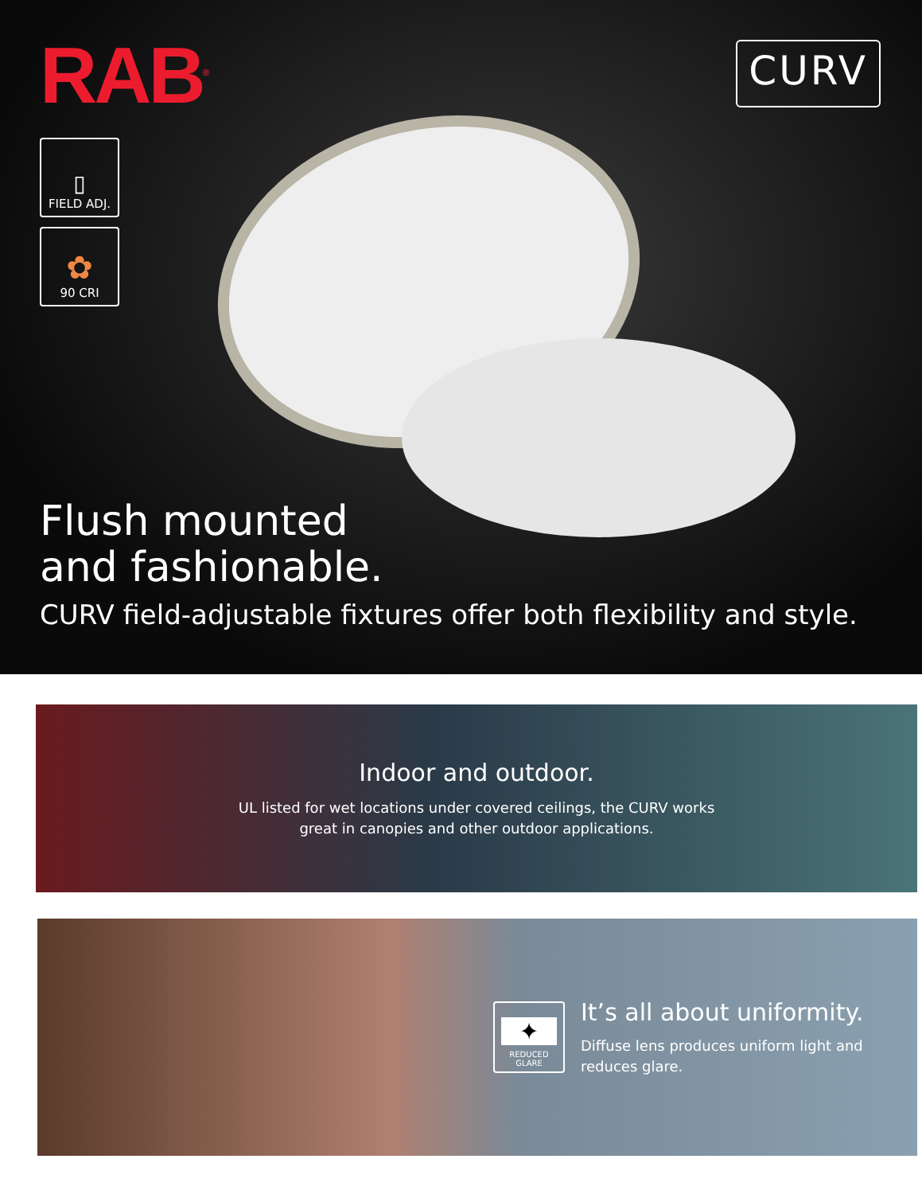RAB<sup>®</sup>
CURV
▯
FIELD ADJ.
✿
90 CRI
Flush mounted
and fashionable.
CURV field-adjustable fixtures offer both flexibility and style.
Indoor and outdoor.
UL listed for wet locations under covered ceilings, the CURV works
great in canopies and other outdoor applications.
✦
REDUCED GLARE
It’s all about uniformity.
Diffuse lens produces uniform light and
reduces glare.